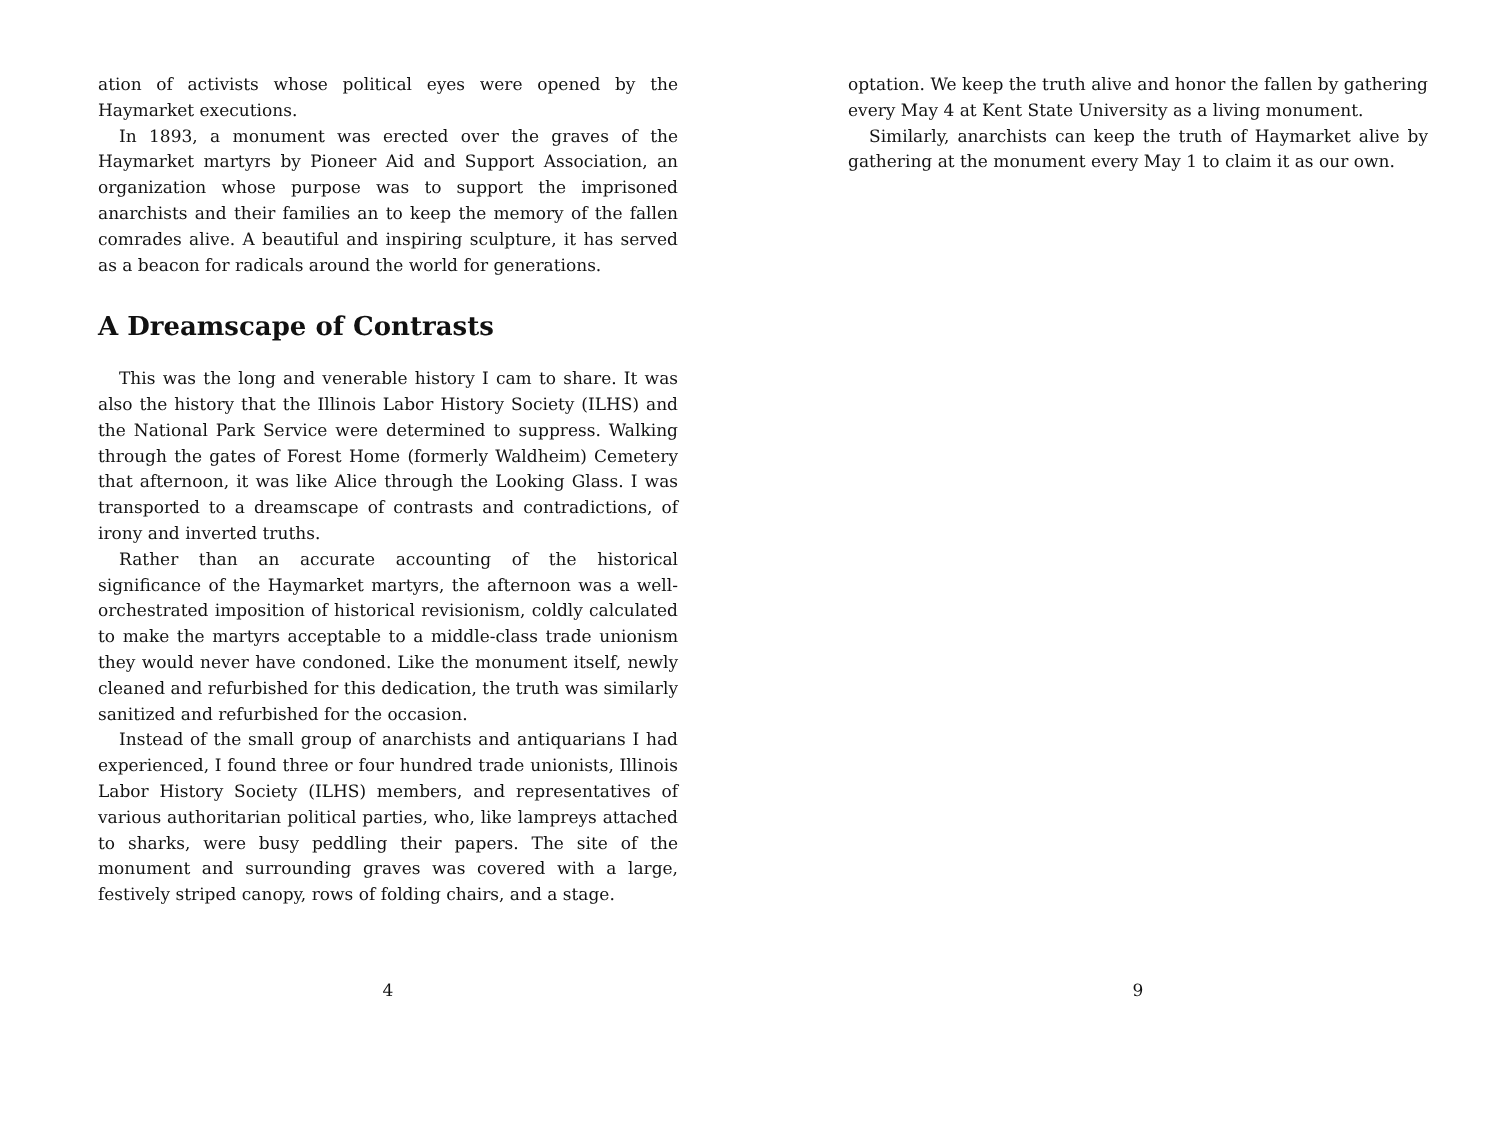ation of activists whose political eyes were opened by the Haymarket executions.
In 1893, a monument was erected over the graves of the Haymarket martyrs by Pioneer Aid and Support Association, an organization whose purpose was to support the imprisoned anarchists and their families an to keep the memory of the fallen comrades alive. A beautiful and inspiring sculpture, it has served as a beacon for radicals around the world for generations.
A Dreamscape of Contrasts
This was the long and venerable history I cam to share. It was also the history that the Illinois Labor History Society (ILHS) and the National Park Service were determined to suppress. Walking through the gates of Forest Home (formerly Waldheim) Cemetery that afternoon, it was like Alice through the Looking Glass. I was transported to a dreamscape of contrasts and contradictions, of irony and inverted truths.
Rather than an accurate accounting of the historical significance of the Haymarket martyrs, the afternoon was a well-orchestrated imposition of historical revisionism, coldly calculated to make the martyrs acceptable to a middle-class trade unionism they would never have condoned. Like the monument itself, newly cleaned and refurbished for this dedication, the truth was similarly sanitized and refurbished for the occasion.
Instead of the small group of anarchists and antiquarians I had experienced, I found three or four hundred trade unionists, Illinois Labor History Society (ILHS) members, and representatives of various authoritarian political parties, who, like lampreys attached to sharks, were busy peddling their papers. The site of the monument and surrounding graves was covered with a large, festively striped canopy, rows of folding chairs, and a stage.
4
optation. We keep the truth alive and honor the fallen by gathering every May 4 at Kent State University as a living monument.
Similarly, anarchists can keep the truth of Haymarket alive by gathering at the monument every May 1 to claim it as our own.
9